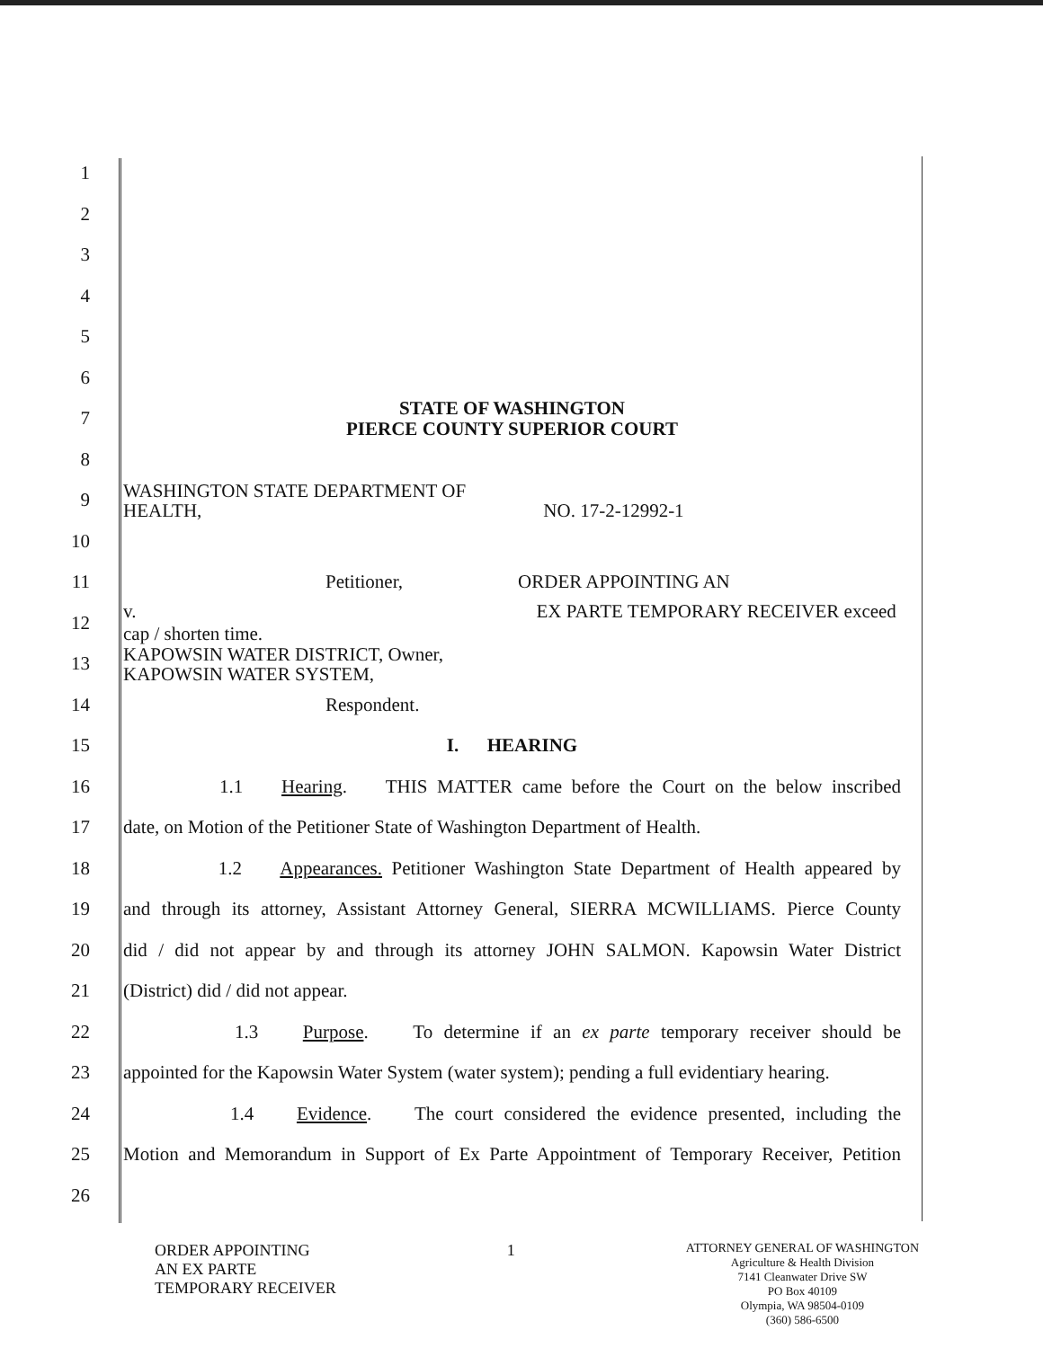1
2
3
4
5
6
7
STATE OF WASHINGTON
PIERCE COUNTY SUPERIOR COURT
8
9
WASHINGTON STATE DEPARTMENT OF
HEALTH, NO. 17-2-12992-1
10
11 Petitioner, ORDER APPOINTING AN
12 v. EX PARTE TEMPORARY RECEIVER exceed cap / shorten time.
13
KAPOWSIN WATER DISTRICT, Owner,
KAPOWSIN WATER SYSTEM,
14 Respondent.
15 I. HEARING
16
1.1 Hearing. THIS MATTER came before the Court on the below inscribed
17
date, on Motion of the Petitioner State of Washington Department of Health.
18
1.2 Appearances. Petitioner Washington State Department of Health appeared by
19
and through its attorney, Assistant Attorney General, SIERRA MCWILLIAMS. Pierce County
20
did / did not appear by and through its attorney JOHN SALMON. Kapowsin Water District
21 (District) did / did not appear.
22
1.3 Purpose. To determine if an ex parte temporary receiver should be
23
appointed for the Kapowsin Water System (water system); pending a full evidentiary hearing.
24
1.4 Evidence. The court considered the evidence presented, including the
25
Motion and Memorandum in Support of Ex Parte Appointment of Temporary Receiver, Petition
26
ORDER APPOINTING
AN EX PARTE
TEMPORARY RECEIVER
1
ATTORNEY GENERAL OF WASHINGTON
Agriculture & Health Division
7141 Cleanwater Drive SW
PO Box 40109
Olympia, WA 98504-0109
(360) 586-6500